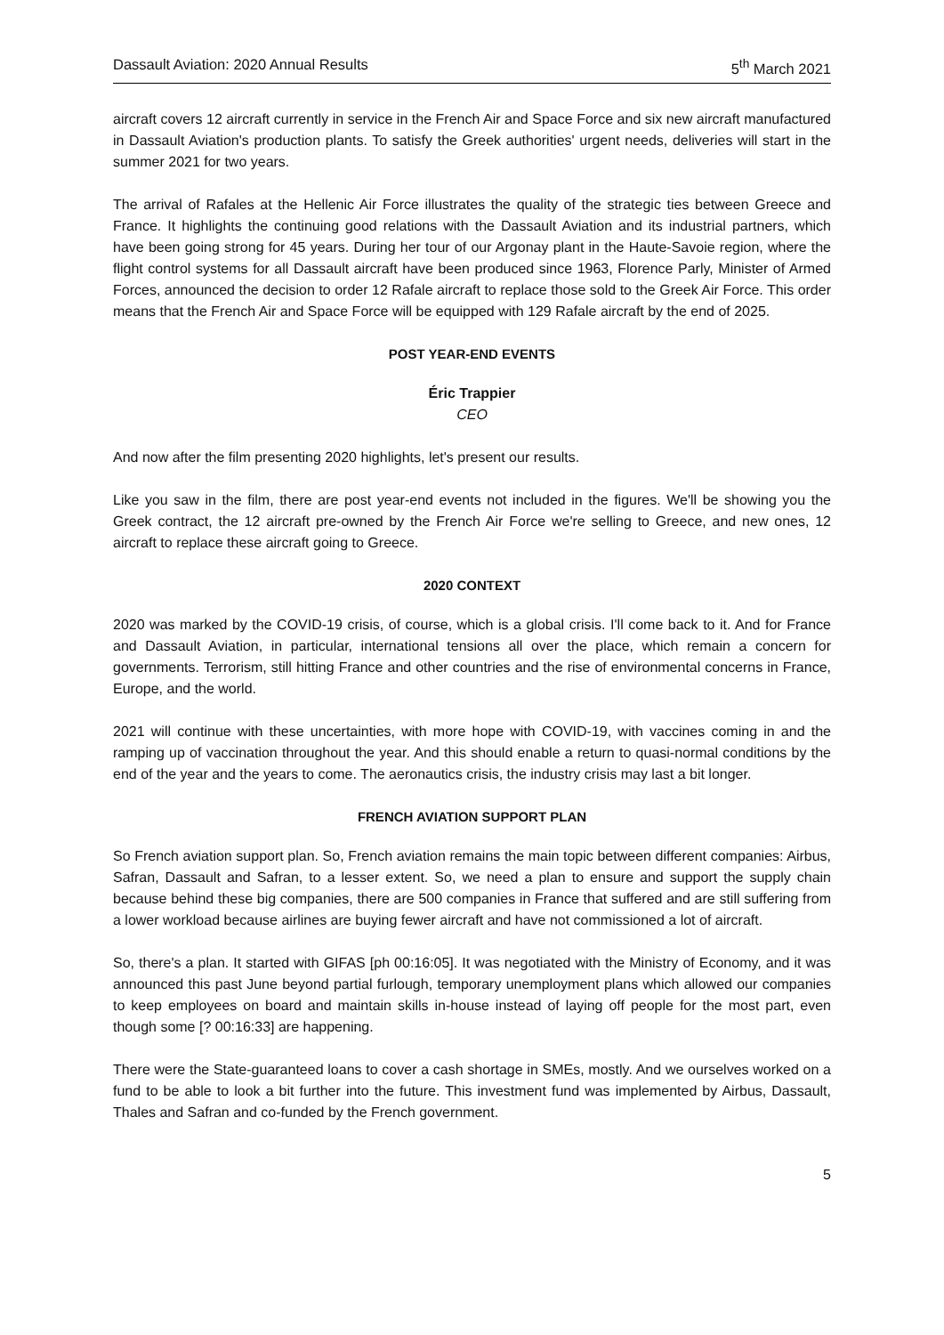Dassault Aviation: 2020 Annual Results 5<sup>th</sup> March 2021
aircraft covers 12 aircraft currently in service in the French Air and Space Force and six new aircraft manufactured in Dassault Aviation's production plants. To satisfy the Greek authorities' urgent needs, deliveries will start in the summer 2021 for two years.
The arrival of Rafales at the Hellenic Air Force illustrates the quality of the strategic ties between Greece and France. It highlights the continuing good relations with the Dassault Aviation and its industrial partners, which have been going strong for 45 years. During her tour of our Argonay plant in the Haute-Savoie region, where the flight control systems for all Dassault aircraft have been produced since 1963, Florence Parly, Minister of Armed Forces, announced the decision to order 12 Rafale aircraft to replace those sold to the Greek Air Force. This order means that the French Air and Space Force will be equipped with 129 Rafale aircraft by the end of 2025.
POST YEAR-END EVENTS
Éric Trappier
CEO
And now after the film presenting 2020 highlights, let's present our results.
Like you saw in the film, there are post year-end events not included in the figures. We'll be showing you the Greek contract, the 12 aircraft pre-owned by the French Air Force we're selling to Greece, and new ones, 12 aircraft to replace these aircraft going to Greece.
2020 CONTEXT
2020 was marked by the COVID-19 crisis, of course, which is a global crisis. I'll come back to it. And for France and Dassault Aviation, in particular, international tensions all over the place, which remain a concern for governments. Terrorism, still hitting France and other countries and the rise of environmental concerns in France, Europe, and the world.
2021 will continue with these uncertainties, with more hope with COVID-19, with vaccines coming in and the ramping up of vaccination throughout the year. And this should enable a return to quasi-normal conditions by the end of the year and the years to come. The aeronautics crisis, the industry crisis may last a bit longer.
FRENCH AVIATION SUPPORT PLAN
So French aviation support plan. So, French aviation remains the main topic between different companies: Airbus, Safran, Dassault and Safran, to a lesser extent. So, we need a plan to ensure and support the supply chain because behind these big companies, there are 500 companies in France that suffered and are still suffering from a lower workload because airlines are buying fewer aircraft and have not commissioned a lot of aircraft.
So, there's a plan. It started with GIFAS [ph 00:16:05]. It was negotiated with the Ministry of Economy, and it was announced this past June beyond partial furlough, temporary unemployment plans which allowed our companies to keep employees on board and maintain skills in-house instead of laying off people for the most part, even though some [? 00:16:33] are happening.
There were the State-guaranteed loans to cover a cash shortage in SMEs, mostly. And we ourselves worked on a fund to be able to look a bit further into the future. This investment fund was implemented by Airbus, Dassault, Thales and Safran and co-funded by the French government.
5